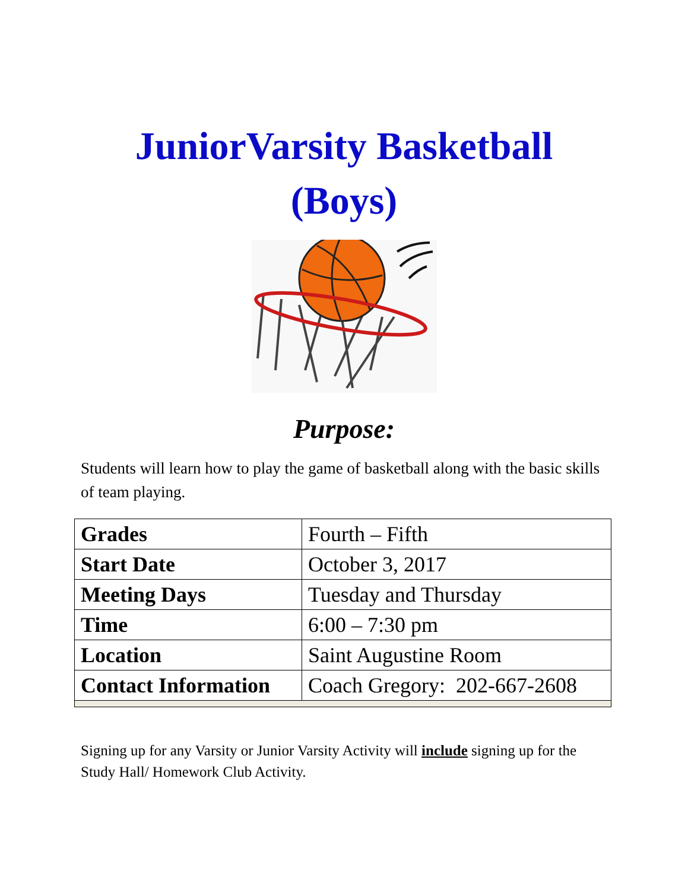JuniorVarsity Basketball
(Boys)
Purpose:
Students will learn how to play the game of basketball along with the basic skills of team playing.
| Grades | Fourth – Fifth |
| Start Date | October 3, 2017 |
| Meeting Days | Tuesday and Thursday |
| Time | 6:00 – 7:30 pm |
| Location | Saint Augustine Room |
| Contact Information | Coach Gregory: 202-667-2608 |
Signing up for any Varsity or Junior Varsity Activity will include signing up for the Study Hall/ Homework Club Activity.